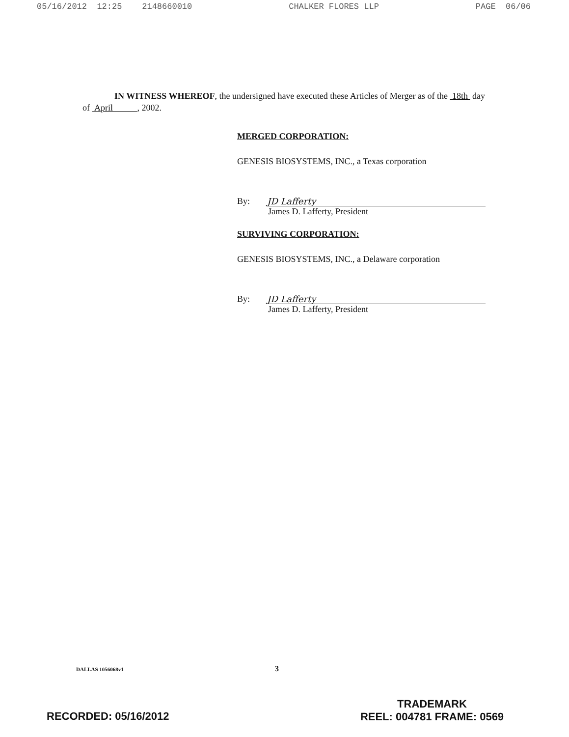05/16/2012 12:25 2148660010 CHALKER FLORES LLP PAGE 06/06
IN WITNESS WHEREOF, the undersigned have executed these Articles of Merger as of the 18th day of April , 2002.
MERGED CORPORATION:
GENESIS BIOSYSTEMS, INC., a Texas corporation
By:
JD Lafferty
James D. Lafferty, President
SURVIVING CORPORATION:
GENESIS BIOSYSTEMS, INC., a Delaware corporation
By:
JD Lafferty
James D. Lafferty, President
3
DALLAS 1056068v1
TRADEMARK
REEL: 004781 FRAME: 0569
RECORDED: 05/16/2012